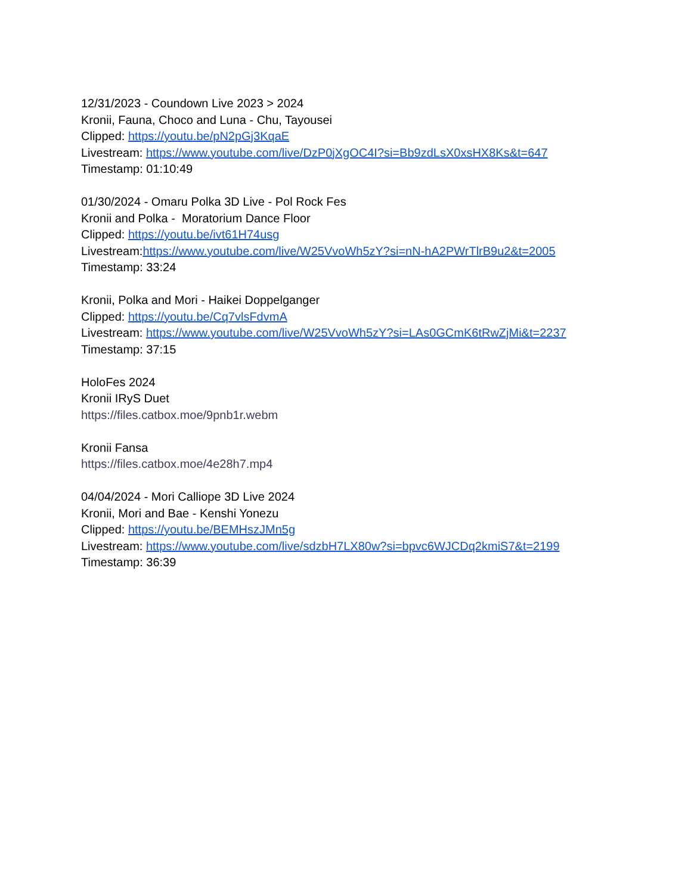12/31/2023 - Coundown Live 2023 > 2024
Kronii, Fauna, Choco and Luna - Chu, Tayousei
Clipped: https://youtu.be/pN2pGj3KqaE
Livestream: https://www.youtube.com/live/DzP0jXgOC4I?si=Bb9zdLsX0xsHX8Ks&t=647
Timestamp: 01:10:49
01/30/2024 - Omaru Polka 3D Live - Pol Rock Fes
Kronii and Polka - Moratorium Dance Floor
Clipped: https://youtu.be/ivt61H74usg
Livestream:https://www.youtube.com/live/W25VvoWh5zY?si=nN-hA2PWrTlrB9u2&t=2005
Timestamp: 33:24
Kronii, Polka and Mori - Haikei Doppelganger
Clipped: https://youtu.be/Cq7vlsFdvmA
Livestream: https://www.youtube.com/live/W25VvoWh5zY?si=LAs0GCmK6tRwZjMi&t=2237
Timestamp: 37:15
HoloFes 2024
Kronii IRyS Duet
https://files.catbox.moe/9pnb1r.webm
Kronii Fansa
https://files.catbox.moe/4e28h7.mp4
04/04/2024 - Mori Calliope 3D Live 2024
Kronii, Mori and Bae - Kenshi Yonezu
Clipped: https://youtu.be/BEMHszJMn5g
Livestream: https://www.youtube.com/live/sdzbH7LX80w?si=bpvc6WJCDq2kmiS7&t=2199
Timestamp: 36:39